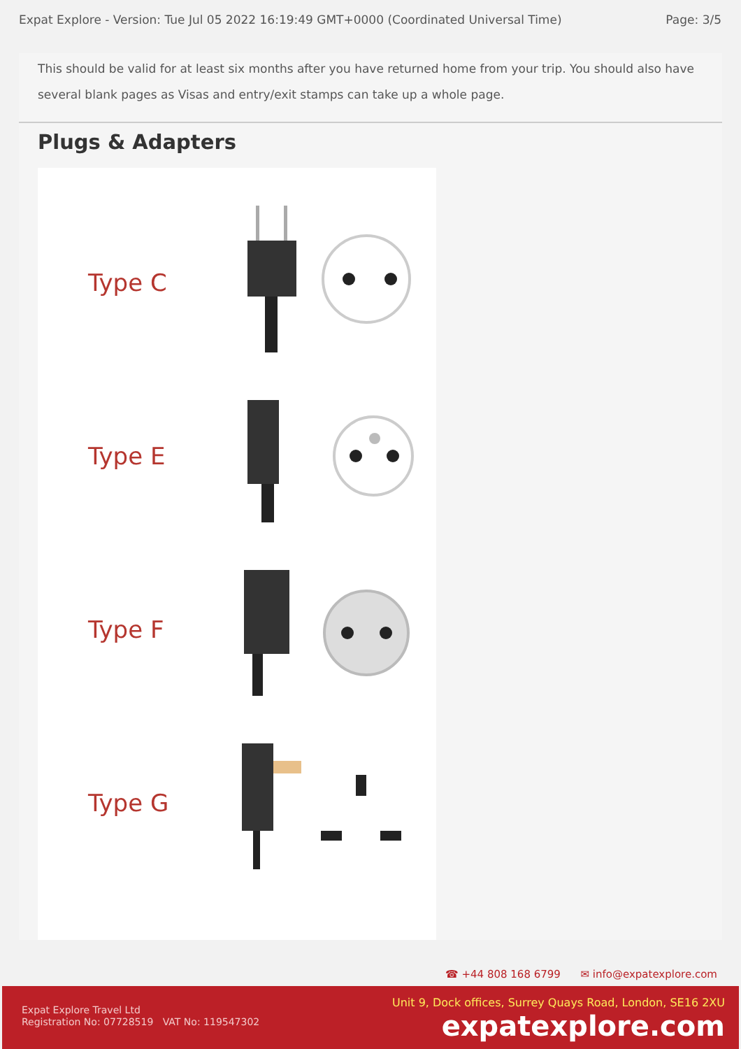Expat Explore - Version: Tue Jul 05 2022 16:19:49 GMT+0000 (Coordinated Universal Time) Page: 3/5
This should be valid for at least six months after you have returned home from your trip. You should also have several blank pages as Visas and entry/exit stamps can take up a whole page.
Plugs & Adapters
Type C
Type E
Type F
Type G
☎ +44 808 168 6799 ✉ info@expatexplore.com
Expat Explore Travel Ltd
Registration No: 07728519 VAT No: 119547302
Unit 9, Dock offices, Surrey Quays Road, London, SE16 2XU
expatexplore.com